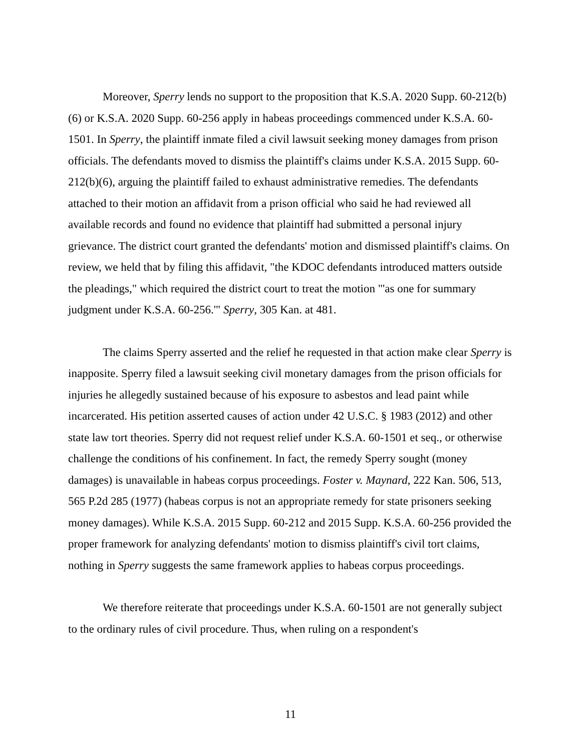Moreover, Sperry lends no support to the proposition that K.S.A. 2020 Supp. 60-212(b)(6) or K.S.A. 2020 Supp. 60-256 apply in habeas proceedings commenced under K.S.A. 60-1501. In Sperry, the plaintiff inmate filed a civil lawsuit seeking money damages from prison officials. The defendants moved to dismiss the plaintiff's claims under K.S.A. 2015 Supp. 60-212(b)(6), arguing the plaintiff failed to exhaust administrative remedies. The defendants attached to their motion an affidavit from a prison official who said he had reviewed all available records and found no evidence that plaintiff had submitted a personal injury grievance. The district court granted the defendants' motion and dismissed plaintiff's claims. On review, we held that by filing this affidavit, "the KDOC defendants introduced matters outside the pleadings," which required the district court to treat the motion "'as one for summary judgment under K.S.A. 60-256.'" Sperry, 305 Kan. at 481.
The claims Sperry asserted and the relief he requested in that action make clear Sperry is inapposite. Sperry filed a lawsuit seeking civil monetary damages from the prison officials for injuries he allegedly sustained because of his exposure to asbestos and lead paint while incarcerated. His petition asserted causes of action under 42 U.S.C. § 1983 (2012) and other state law tort theories. Sperry did not request relief under K.S.A. 60-1501 et seq., or otherwise challenge the conditions of his confinement. In fact, the remedy Sperry sought (money damages) is unavailable in habeas corpus proceedings. Foster v. Maynard, 222 Kan. 506, 513, 565 P.2d 285 (1977) (habeas corpus is not an appropriate remedy for state prisoners seeking money damages). While K.S.A. 2015 Supp. 60-212 and 2015 Supp. K.S.A. 60-256 provided the proper framework for analyzing defendants' motion to dismiss plaintiff's civil tort claims, nothing in Sperry suggests the same framework applies to habeas corpus proceedings.
We therefore reiterate that proceedings under K.S.A. 60-1501 are not generally subject to the ordinary rules of civil procedure. Thus, when ruling on a respondent's
11